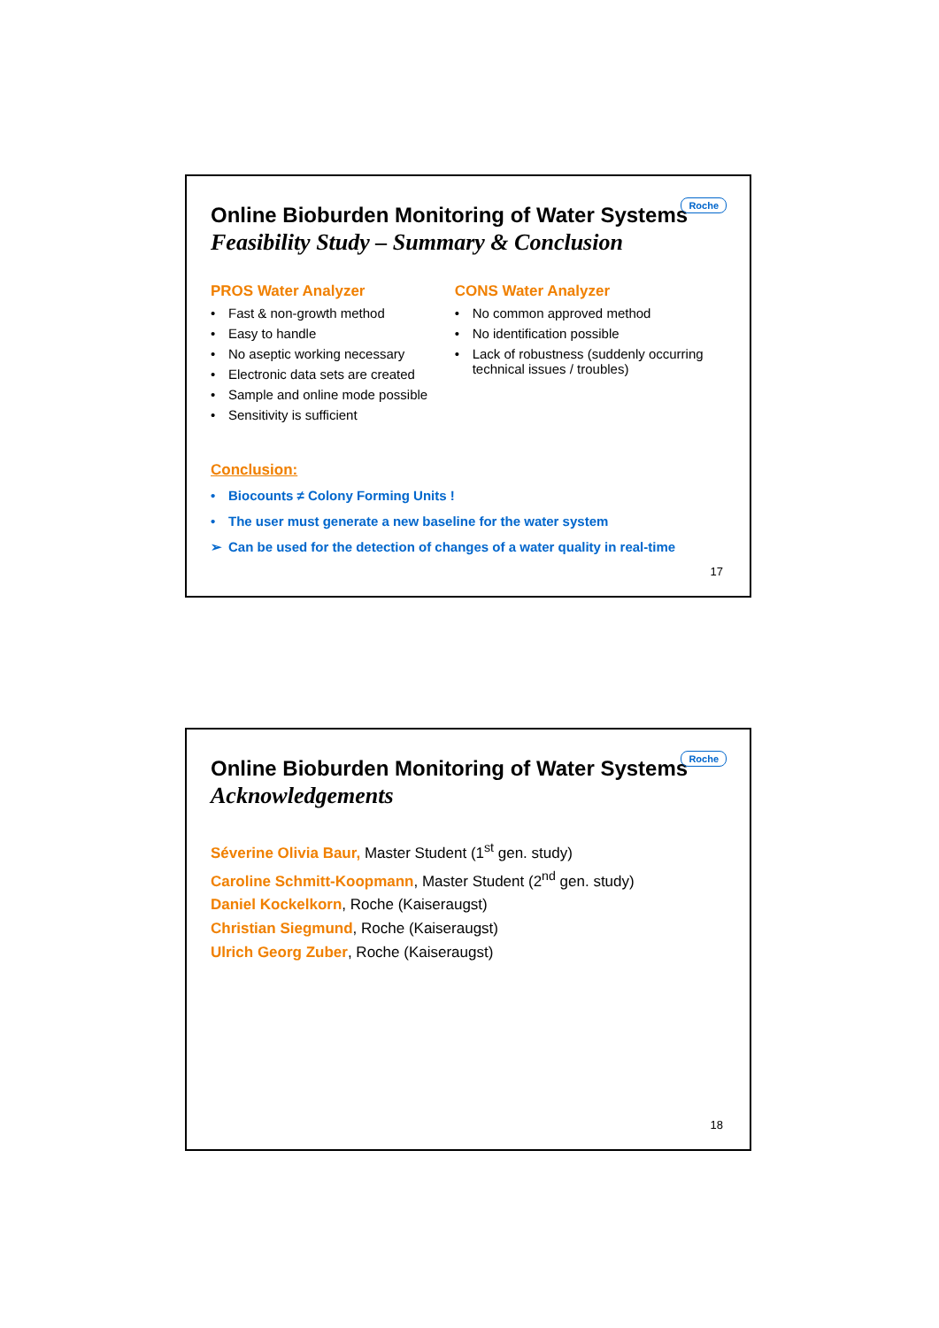Roche
Online Bioburden Monitoring of Water Systems
Feasibility Study – Summary & Conclusion
PROS Water Analyzer
• Fast & non-growth method
• Easy to handle
• No aseptic working necessary
• Electronic data sets are created
• Sample and online mode possible
• Sensitivity is sufficient
CONS Water Analyzer
• No common approved method
• No identification possible
• Lack of robustness (suddenly occurring technical issues / troubles)
Conclusion:
• Biocounts ≠ Colony Forming Units !
• The user must generate a new baseline for the water system
➢ Can be used for the detection of changes of a water quality in real-time
17
Roche
Online Bioburden Monitoring of Water Systems
Acknowledgements
Séverine Olivia Baur, Master Student (1<sup>st</sup> gen. study)
Caroline Schmitt-Koopmann, Master Student (2<sup>nd</sup> gen. study)
Daniel Kockelkorn, Roche (Kaiseraugst)
Christian Siegmund, Roche (Kaiseraugst)
Ulrich Georg Zuber, Roche (Kaiseraugst)
18